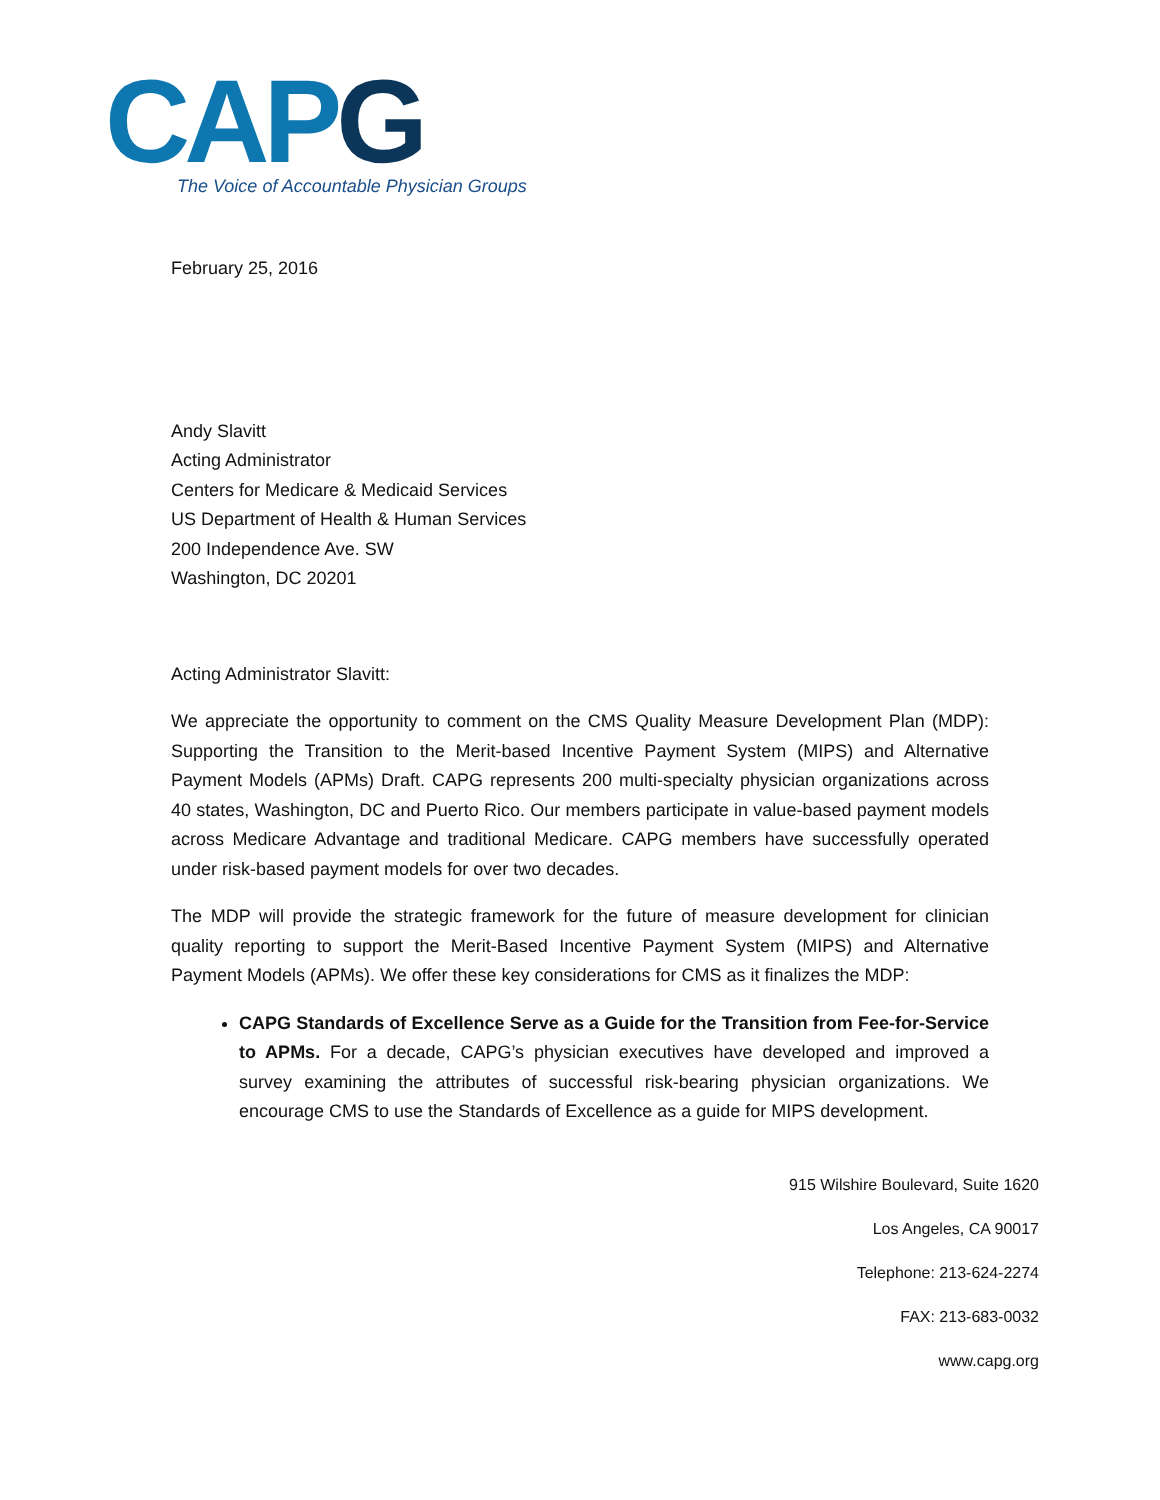CAP G
The Voice of Accountable Physician Groups
February 25, 2016
Andy Slavitt
Acting Administrator
Centers for Medicare & Medicaid Services
US Department of Health & Human Services
200 Independence Ave. SW
Washington, DC 20201
Acting Administrator Slavitt:
We appreciate the opportunity to comment on the CMS Quality Measure Development Plan (MDP): Supporting the Transition to the Merit-based Incentive Payment System (MIPS) and Alternative Payment Models (APMs) Draft. CAPG represents 200 multi-specialty physician organizations across 40 states, Washington, DC and Puerto Rico. Our members participate in value-based payment models across Medicare Advantage and traditional Medicare. CAPG members have successfully operated under risk-based payment models for over two decades.
The MDP will provide the strategic framework for the future of measure development for clinician quality reporting to support the Merit-Based Incentive Payment System (MIPS) and Alternative Payment Models (APMs). We offer these key considerations for CMS as it finalizes the MDP:
CAPG Standards of Excellence Serve as a Guide for the Transition from Fee-for-Service to APMs. For a decade, CAPG’s physician executives have developed and improved a survey examining the attributes of successful risk-bearing physician organizations. We encourage CMS to use the Standards of Excellence as a guide for MIPS development.
915 Wilshire Boulevard, Suite 1620
Los Angeles, CA 90017
Telephone: 213-624-2274
FAX: 213-683-0032
www.capg.org